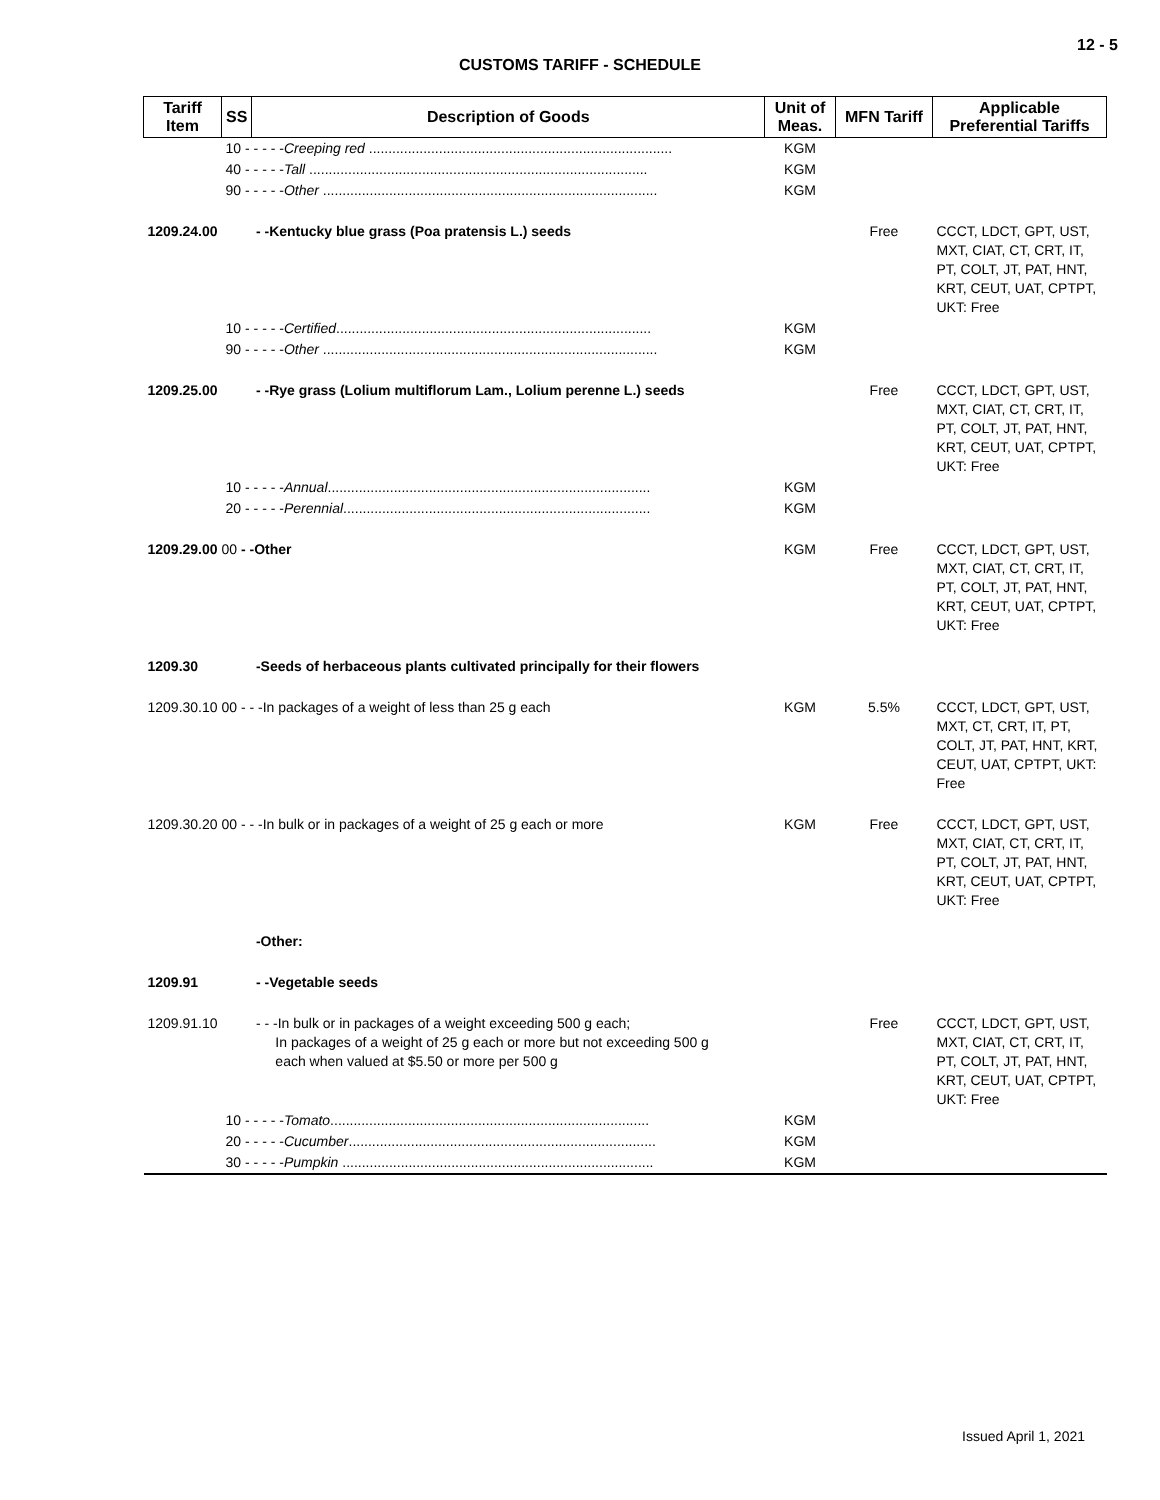12 - 5
CUSTOMS TARIFF - SCHEDULE
| Tariff Item | SS | Description of Goods | Unit of Meas. | MFN Tariff | Applicable Preferential Tariffs |
| --- | --- | --- | --- | --- | --- |
| | 10 - - - - - Creeping red .............................................................................. | | KGM | | |
| | 40 - - - - - Tall ....................................................................................... | | KGM | | |
| | 90 - - - - - Other ...................................................................................... | | KGM | | |
| 1209.24.00 | | - -Kentucky blue grass (Poa pratensis L.) seeds | | Free | CCCT, LDCT, GPT, UST, MXT, CIAT, CT, CRT, IT, PT, COLT, JT, PAT, HNT, KRT, CEUT, UAT, CPTPT, UKT: Free |
| | 10 - - - - - Certified ................................................................................. | | KGM | | |
| | 90 - - - - - Other ...................................................................................... | | KGM | | |
| 1209.25.00 | | - -Rye grass (Lolium multiflorum Lam., Lolium perenne L.) seeds | | Free | CCCT, LDCT, GPT, UST, MXT, CIAT, CT, CRT, IT, PT, COLT, JT, PAT, HNT, KRT, CEUT, UAT, CPTPT, UKT: Free |
| | 10 - - - - - Annual ................................................................................... | | KGM | | |
| | 20 - - - - - Perennial ............................................................................... | | KGM | | |
| 1209.29.00 00 - -Other | | | KGM | Free | CCCT, LDCT, GPT, UST, MXT, CIAT, CT, CRT, IT, PT, COLT, JT, PAT, HNT, KRT, CEUT, UAT, CPTPT, UKT: Free |
| 1209.30 | | -Seeds of herbaceous plants cultivated principally for their flowers | | | |
| 1209.30.10 00 - - -In packages of a weight of less than 25 g each | | | KGM | 5.5% | CCCT, LDCT, GPT, UST, MXT, CT, CRT, IT, PT, COLT, JT, PAT, HNT, KRT, CEUT, UAT, CPTPT, UKT: Free |
| 1209.30.20 00 - - -In bulk or in packages of a weight of 25 g each or more | | | KGM | Free | CCCT, LDCT, GPT, UST, MXT, CIAT, CT, CRT, IT, PT, COLT, JT, PAT, HNT, KRT, CEUT, UAT, CPTPT, UKT: Free |
| | | -Other: | | | |
| 1209.91 | | - -Vegetable seeds | | | |
| 1209.91.10 | | - - -In bulk or in packages of a weight exceeding 500 g each; In packages of a weight of 25 g each or more but not exceeding 500 g each when valued at $5.50 or more per 500 g | | Free | CCCT, LDCT, GPT, UST, MXT, CIAT, CT, CRT, IT, PT, COLT, JT, PAT, HNT, KRT, CEUT, UAT, CPTPT, UKT: Free |
| | 10 - - - - - Tomato .................................................................................. | | KGM | | |
| | 20 - - - - - Cucumber ............................................................................... | | KGM | | |
| | 30 - - - - - Pumpkin ................................................................................ | | KGM | | |
Issued April 1, 2021